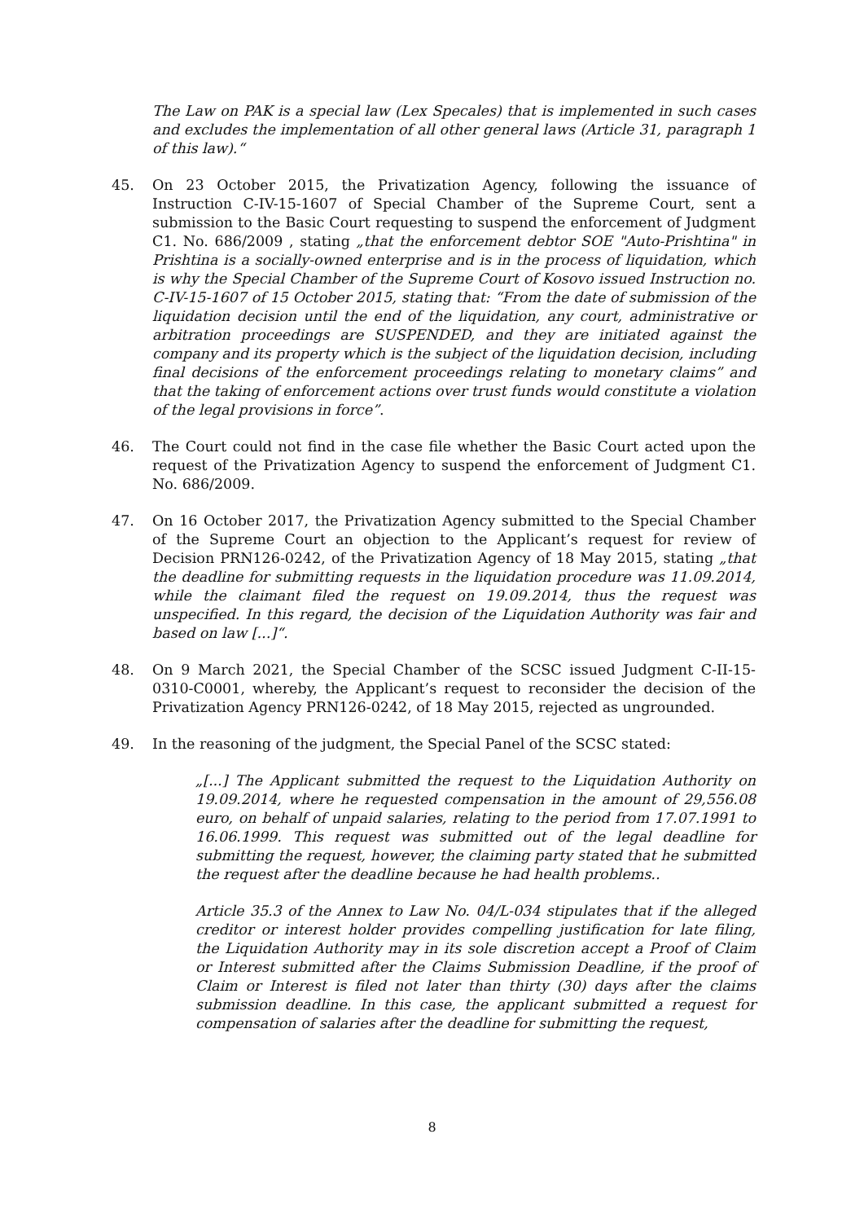The Law on PAK is a special law (Lex Specales) that is implemented in such cases and excludes the implementation of all other general laws (Article 31, paragraph 1 of this law).“
45. On 23 October 2015, the Privatization Agency, following the issuance of Instruction C-IV-15-1607 of Special Chamber of the Supreme Court, sent a submission to the Basic Court requesting to suspend the enforcement of Judgment C1. No. 686/2009 , stating „that the enforcement debtor SOE "Auto-Prishtina" in Prishtina is a socially-owned enterprise and is in the process of liquidation, which is why the Special Chamber of the Supreme Court of Kosovo issued Instruction no. C-IV-15-1607 of 15 October 2015, stating that: “From the date of submission of the liquidation decision until the end of the liquidation, any court, administrative or arbitration proceedings are SUSPENDED, and they are initiated against the company and its property which is the subject of the liquidation decision, including final decisions of the enforcement proceedings relating to monetary claims” and that the taking of enforcement actions over trust funds would constitute a violation of the legal provisions in force”.
46. The Court could not find in the case file whether the Basic Court acted upon the request of the Privatization Agency to suspend the enforcement of Judgment C1. No. 686/2009.
47. On 16 October 2017, the Privatization Agency submitted to the Special Chamber of the Supreme Court an objection to the Applicant’s request for review of Decision PRN126-0242, of the Privatization Agency of 18 May 2015, stating „that the deadline for submitting requests in the liquidation procedure was 11.09.2014, while the claimant filed the request on 19.09.2014, thus the request was unspecified. In this regard, the decision of the Liquidation Authority was fair and based on law [...]“.
48. On 9 March 2021, the Special Chamber of the SCSC issued Judgment C-II-15-0310-C0001, whereby, the Applicant’s request to reconsider the decision of the Privatization Agency PRN126-0242, of 18 May 2015, rejected as ungrounded.
49. In the reasoning of the judgment, the Special Panel of the SCSC stated:
„[...] The Applicant submitted the request to the Liquidation Authority on 19.09.2014, where he requested compensation in the amount of 29,556.08 euro, on behalf of unpaid salaries, relating to the period from 17.07.1991 to 16.06.1999. This request was submitted out of the legal deadline for submitting the request, however, the claiming party stated that he submitted the request after the deadline because he had health problems..
Article 35.3 of the Annex to Law No. 04/L-034 stipulates that if the alleged creditor or interest holder provides compelling justification for late filing, the Liquidation Authority may in its sole discretion accept a Proof of Claim or Interest submitted after the Claims Submission Deadline, if the proof of Claim or Interest is filed not later than thirty (30) days after the claims submission deadline. In this case, the applicant submitted a request for compensation of salaries after the deadline for submitting the request,
8